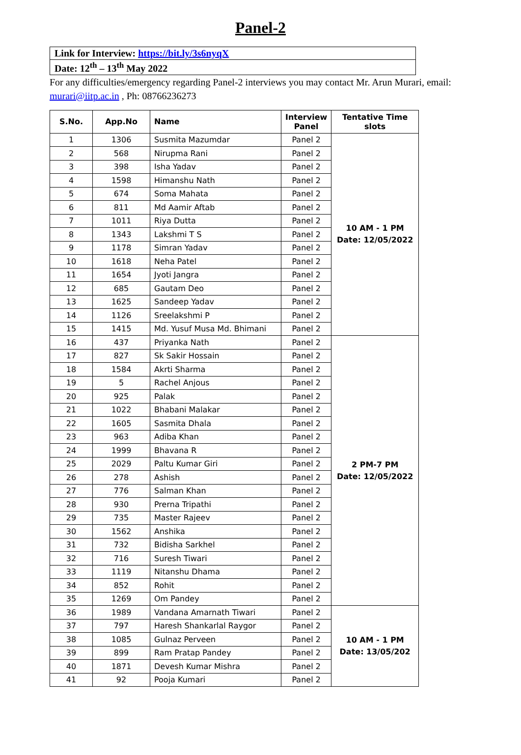Panel-2
| Link for Interview: https://bit.ly/3s6nyqX |
| Date: 12<sup>th</sup> – 13<sup>th</sup> May 2022 |
For any difficulties/emergency regarding Panel-2 interviews you may contact Mr. Arun Murari, email: murari@iitp.ac.in , Ph: 08766236273
| S.No. | App.No | Name | Interview Panel | Tentative Time slots |
| --- | --- | --- | --- | --- |
| 1 | 1306 | Susmita Mazumdar | Panel 2 | 10 AM - 1 PM Date: 12/05/2022 |
| 2 | 568 | Nirupma Rani | Panel 2 | |
| 3 | 398 | Isha Yadav | Panel 2 | |
| 4 | 1598 | Himanshu Nath | Panel 2 | |
| 5 | 674 | Soma Mahata | Panel 2 | |
| 6 | 811 | Md Aamir Aftab | Panel 2 | |
| 7 | 1011 | Riya Dutta | Panel 2 | |
| 8 | 1343 | Lakshmi T S | Panel 2 | |
| 9 | 1178 | Simran Yadav | Panel 2 | |
| 10 | 1618 | Neha Patel | Panel 2 | |
| 11 | 1654 | Jyoti Jangra | Panel 2 | |
| 12 | 685 | Gautam Deo | Panel 2 | |
| 13 | 1625 | Sandeep Yadav | Panel 2 | |
| 14 | 1126 | Sreelakshmi P | Panel 2 | |
| 15 | 1415 | Md. Yusuf Musa Md. Bhimani | Panel 2 | |
| 16 | 437 | Priyanka Nath | Panel 2 | 2 PM-7 PM Date: 12/05/2022 |
| 17 | 827 | Sk Sakir Hossain | Panel 2 | |
| 18 | 1584 | Akrti Sharma | Panel 2 | |
| 19 | 5 | Rachel Anjous | Panel 2 | |
| 20 | 925 | Palak | Panel 2 | |
| 21 | 1022 | Bhabani Malakar | Panel 2 | |
| 22 | 1605 | Sasmita Dhala | Panel 2 | |
| 23 | 963 | Adiba Khan | Panel 2 | |
| 24 | 1999 | Bhavana R | Panel 2 | |
| 25 | 2029 | Paltu Kumar Giri | Panel 2 | |
| 26 | 278 | Ashish | Panel 2 | |
| 27 | 776 | Salman Khan | Panel 2 | |
| 28 | 930 | Prerna Tripathi | Panel 2 | |
| 29 | 735 | Master Rajeev | Panel 2 | |
| 30 | 1562 | Anshika | Panel 2 | |
| 31 | 732 | Bidisha Sarkhel | Panel 2 | |
| 32 | 716 | Suresh Tiwari | Panel 2 | |
| 33 | 1119 | Nitanshu Dhama | Panel 2 | |
| 34 | 852 | Rohit | Panel 2 | |
| 35 | 1269 | Om Pandey | Panel 2 | |
| 36 | 1989 | Vandana Amarnath Tiwari | Panel 2 | 10 AM - 1 PM Date: 13/05/202 |
| 37 | 797 | Haresh Shankarlal Raygor | Panel 2 | |
| 38 | 1085 | Gulnaz Perveen | Panel 2 | |
| 39 | 899 | Ram Pratap Pandey | Panel 2 | |
| 40 | 1871 | Devesh Kumar Mishra | Panel 2 | |
| 41 | 92 | Pooja Kumari | Panel 2 | |